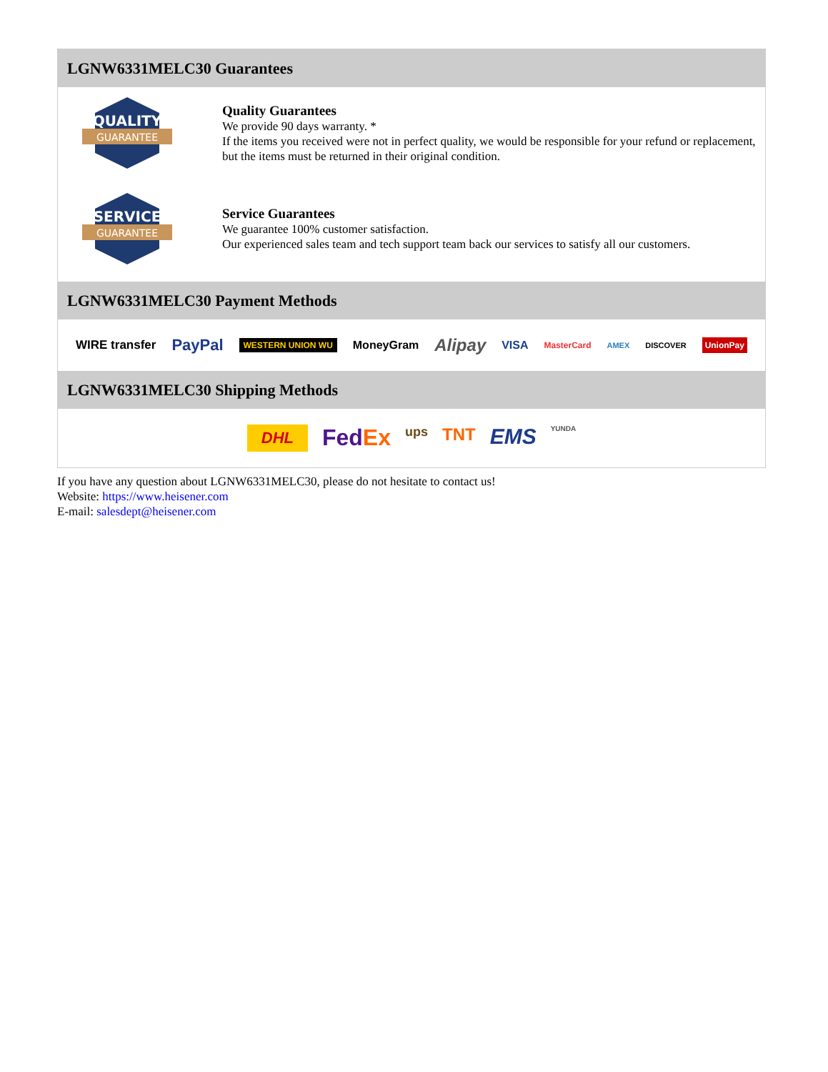LGNW6331MELC30 Guarantees
QUALITY
GUARANTEE
Quality Guarantees
We provide 90 days warranty. *
If the items you received were not in perfect quality, we would be responsible for your refund or replacement, but the items must be returned in their original condition.
SERVICE
GUARANTEE
Service Guarantees
We guarantee 100% customer satisfaction.
Our experienced sales team and tech support team back our services to satisfy all our customers.
LGNW6331MELC30 Payment Methods
WIRE transfer PayPal WESTERN UNION WU MoneyGram Alipay VISA MasterCard AMEX DISCOVER UnionPay
LGNW6331MELC30 Shipping Methods
DHL FedEx ups TNT EMS YUNDA
If you have any question about LGNW6331MELC30, please do not hesitate to contact us!
Website: https://www.heisener.com
E-mail: salesdept@heisener.com